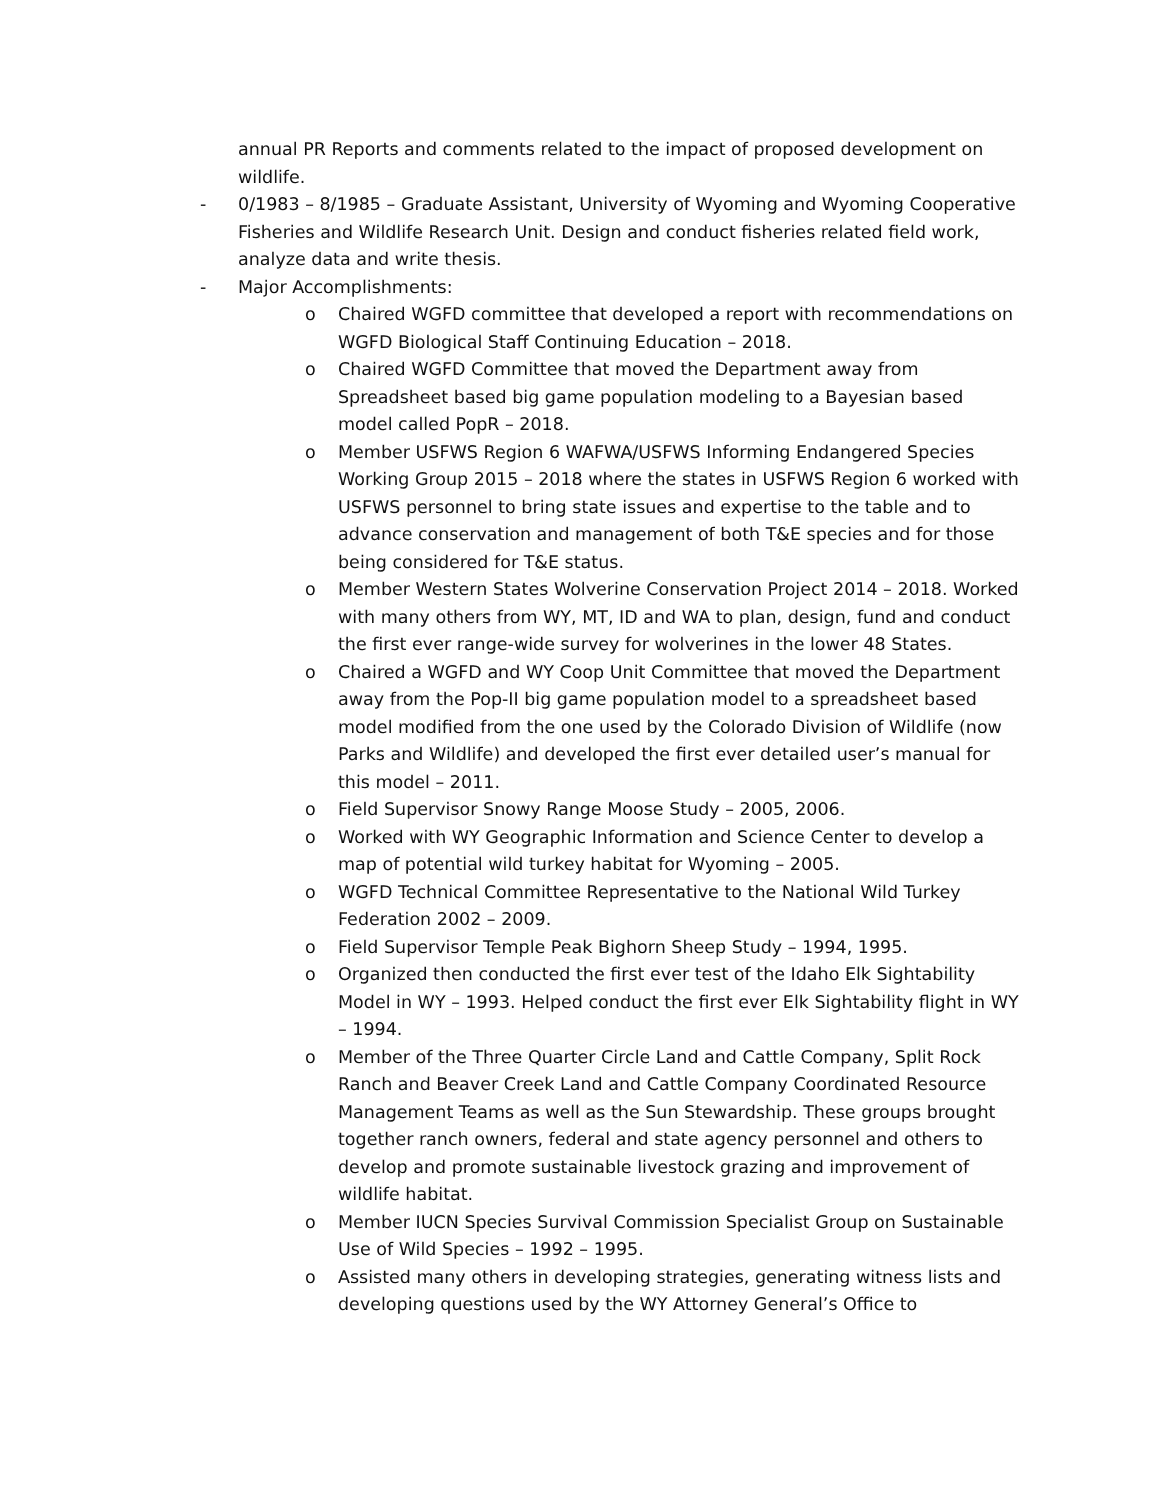annual PR Reports and comments related to the impact of proposed development on wildlife.
- 0/1983 – 8/1985 – Graduate Assistant, University of Wyoming and Wyoming Cooperative Fisheries and Wildlife Research Unit. Design and conduct fisheries related field work, analyze data and write thesis.
- Major Accomplishments:
o Chaired WGFD committee that developed a report with recommendations on WGFD Biological Staff Continuing Education – 2018.
o Chaired WGFD Committee that moved the Department away from Spreadsheet based big game population modeling to a Bayesian based model called PopR – 2018.
o Member USFWS Region 6 WAFWA/USFWS Informing Endangered Species Working Group 2015 – 2018 where the states in USFWS Region 6 worked with USFWS personnel to bring state issues and expertise to the table and to advance conservation and management of both T&E species and for those being considered for T&E status.
o Member Western States Wolverine Conservation Project 2014 – 2018. Worked with many others from WY, MT, ID and WA to plan, design, fund and conduct the first ever range-wide survey for wolverines in the lower 48 States.
o Chaired a WGFD and WY Coop Unit Committee that moved the Department away from the Pop-II big game population model to a spreadsheet based model modified from the one used by the Colorado Division of Wildlife (now Parks and Wildlife) and developed the first ever detailed user’s manual for this model – 2011.
o Field Supervisor Snowy Range Moose Study – 2005, 2006.
o Worked with WY Geographic Information and Science Center to develop a map of potential wild turkey habitat for Wyoming – 2005.
o WGFD Technical Committee Representative to the National Wild Turkey Federation 2002 – 2009.
o Field Supervisor Temple Peak Bighorn Sheep Study – 1994, 1995.
o Organized then conducted the first ever test of the Idaho Elk Sightability Model in WY – 1993. Helped conduct the first ever Elk Sightability flight in WY – 1994.
o Member of the Three Quarter Circle Land and Cattle Company, Split Rock Ranch and Beaver Creek Land and Cattle Company Coordinated Resource Management Teams as well as the Sun Stewardship. These groups brought together ranch owners, federal and state agency personnel and others to develop and promote sustainable livestock grazing and improvement of wildlife habitat.
o Member IUCN Species Survival Commission Specialist Group on Sustainable Use of Wild Species – 1992 – 1995.
o Assisted many others in developing strategies, generating witness lists and developing questions used by the WY Attorney General’s Office to